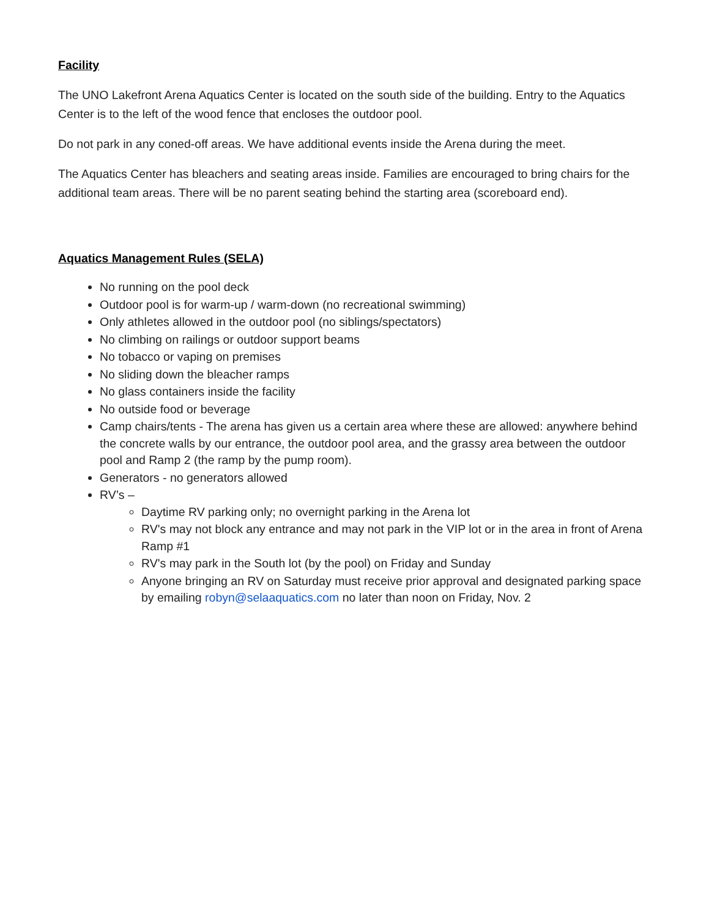Facility
The UNO Lakefront Arena Aquatics Center is located on the south side of the building. Entry to the Aquatics Center is to the left of the wood fence that encloses the outdoor pool.
Do not park in any coned-off areas. We have additional events inside the Arena during the meet.
The Aquatics Center has bleachers and seating areas inside. Families are encouraged to bring chairs for the additional team areas. There will be no parent seating behind the starting area (scoreboard end).
Aquatics Management Rules (SELA)
No running on the pool deck
Outdoor pool is for warm-up / warm-down (no recreational swimming)
Only athletes allowed in the outdoor pool (no siblings/spectators)
No climbing on railings or outdoor support beams
No tobacco or vaping on premises
No sliding down the bleacher ramps
No glass containers inside the facility
No outside food or beverage
Camp chairs/tents - The arena has given us a certain area where these are allowed: anywhere behind the concrete walls by our entrance, the outdoor pool area, and the grassy area between the outdoor pool and Ramp 2 (the ramp by the pump room).
Generators - no generators allowed
RV’s –
Daytime RV parking only; no overnight parking in the Arena lot
RV's may not block any entrance and may not park in the VIP lot or in the area in front of Arena Ramp #1
RV's may park in the South lot (by the pool) on Friday and Sunday
Anyone bringing an RV on Saturday must receive prior approval and designated parking space by emailing robyn@selaaquatics.com no later than noon on Friday, Nov. 2